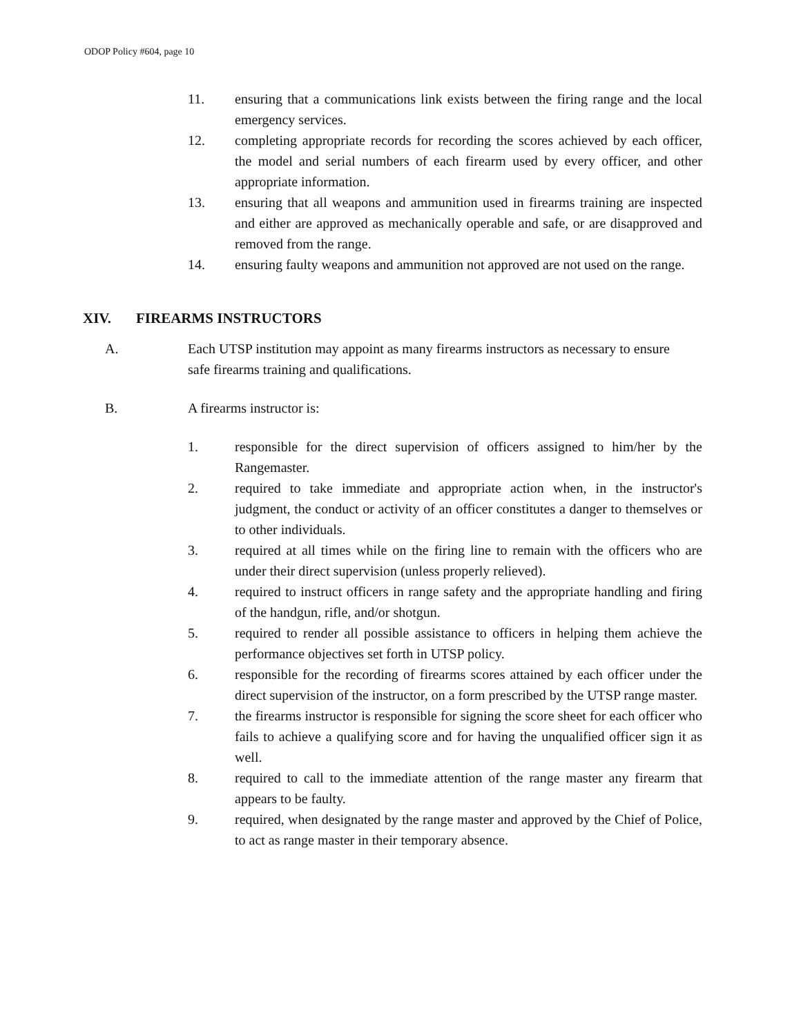ODOP Policy #604, page 10
11. ensuring that a communications link exists between the firing range and the local emergency services.
12. completing appropriate records for recording the scores achieved by each officer, the model and serial numbers of each firearm used by every officer, and other appropriate information.
13. ensuring that all weapons and ammunition used in firearms training are inspected and either are approved as mechanically operable and safe, or are disapproved and removed from the range.
14. ensuring faulty weapons and ammunition not approved are not used on the range.
XIV. FIREARMS INSTRUCTORS
A. Each UTSP institution may appoint as many firearms instructors as necessary to ensure safe firearms training and qualifications.
B. A firearms instructor is:
1. responsible for the direct supervision of officers assigned to him/her by the Rangemaster.
2. required to take immediate and appropriate action when, in the instructor's judgment, the conduct or activity of an officer constitutes a danger to themselves or to other individuals.
3. required at all times while on the firing line to remain with the officers who are under their direct supervision (unless properly relieved).
4. required to instruct officers in range safety and the appropriate handling and firing of the handgun, rifle, and/or shotgun.
5. required to render all possible assistance to officers in helping them achieve the performance objectives set forth in UTSP policy.
6. responsible for the recording of firearms scores attained by each officer under the direct supervision of the instructor, on a form prescribed by the UTSP range master.
7. the firearms instructor is responsible for signing the score sheet for each officer who fails to achieve a qualifying score and for having the unqualified officer sign it as well.
8. required to call to the immediate attention of the range master any firearm that appears to be faulty.
9. required, when designated by the range master and approved by the Chief of Police, to act as range master in their temporary absence.